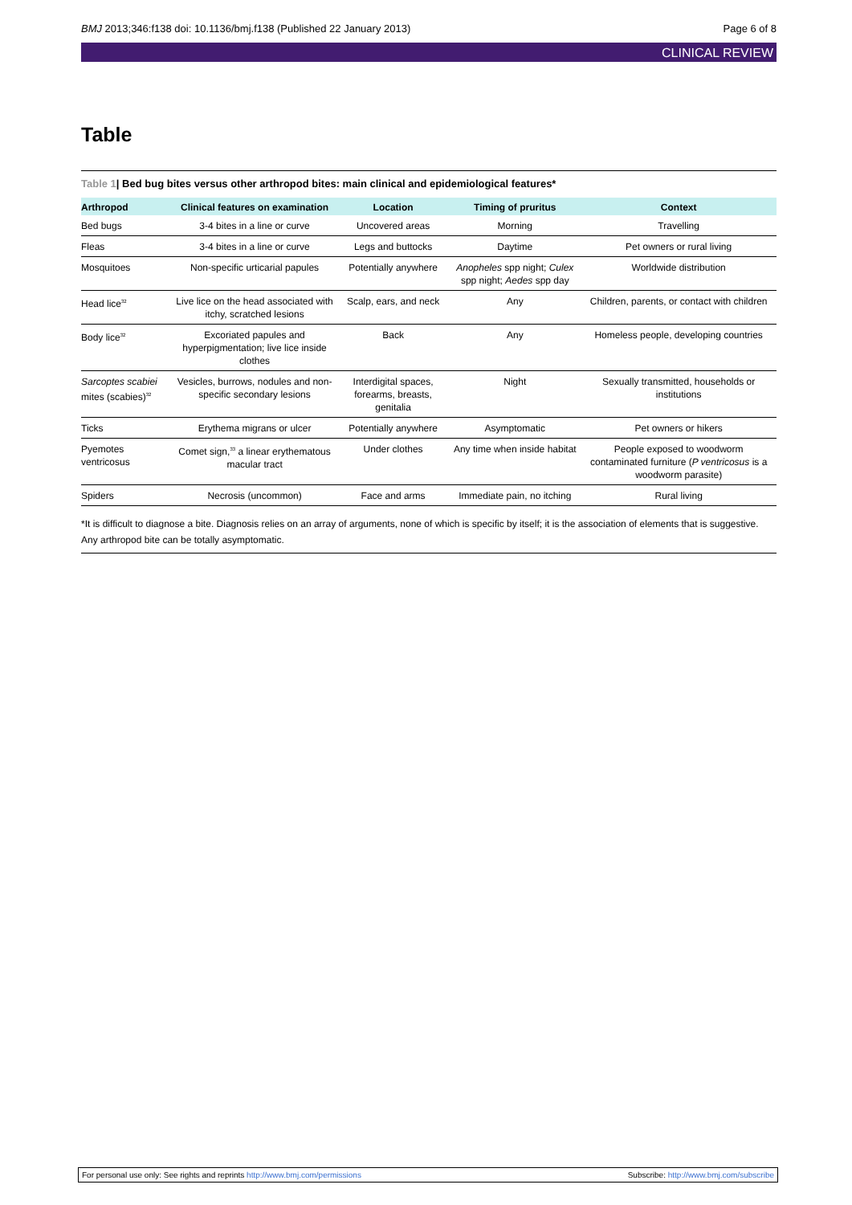BMJ 2013;346:f138 doi: 10.1136/bmj.f138 (Published 22 January 2013)
Page 6 of 8
CLINICAL REVIEW
Table
Table 1| Bed bug bites versus other arthropod bites: main clinical and epidemiological features*
| Arthropod | Clinical features on examination | Location | Timing of pruritus | Context |
| --- | --- | --- | --- | --- |
| Bed bugs | 3-4 bites in a line or curve | Uncovered areas | Morning | Travelling |
| Fleas | 3-4 bites in a line or curve | Legs and buttocks | Daytime | Pet owners or rural living |
| Mosquitoes | Non-specific urticarial papules | Potentially anywhere | Anopheles spp night; Culex spp night; Aedes spp day | Worldwide distribution |
| Head lice<sup>32</sup> | Live lice on the head associated with itchy, scratched lesions | Scalp, ears, and neck | Any | Children, parents, or contact with children |
| Body lice<sup>32</sup> | Excoriated papules and hyperpigmentation; live lice inside clothes | Back | Any | Homeless people, developing countries |
| Sarcoptes scabiei mites (scabies)<sup>32</sup> | Vesicles, burrows, nodules and non-specific secondary lesions | Interdigital spaces, forearms, breasts, genitalia | Night | Sexually transmitted, households or institutions |
| Ticks | Erythema migrans or ulcer | Potentially anywhere | Asymptomatic | Pet owners or hikers |
| Pyemotes ventricosus | Comet sign,<sup>33</sup> a linear erythematous macular tract | Under clothes | Any time when inside habitat | People exposed to woodworm contaminated furniture ( P ventricosus is a woodworm parasite) |
| Spiders | Necrosis (uncommon) | Face and arms | Immediate pain, no itching | Rural living |
*It is difficult to diagnose a bite. Diagnosis relies on an array of arguments, none of which is specific by itself; it is the association of elements that is suggestive. Any arthropod bite can be totally asymptomatic.
For personal use only: See rights and reprints http://www.bmj.com/permissions
Subscribe: http://www.bmj.com/subscribe